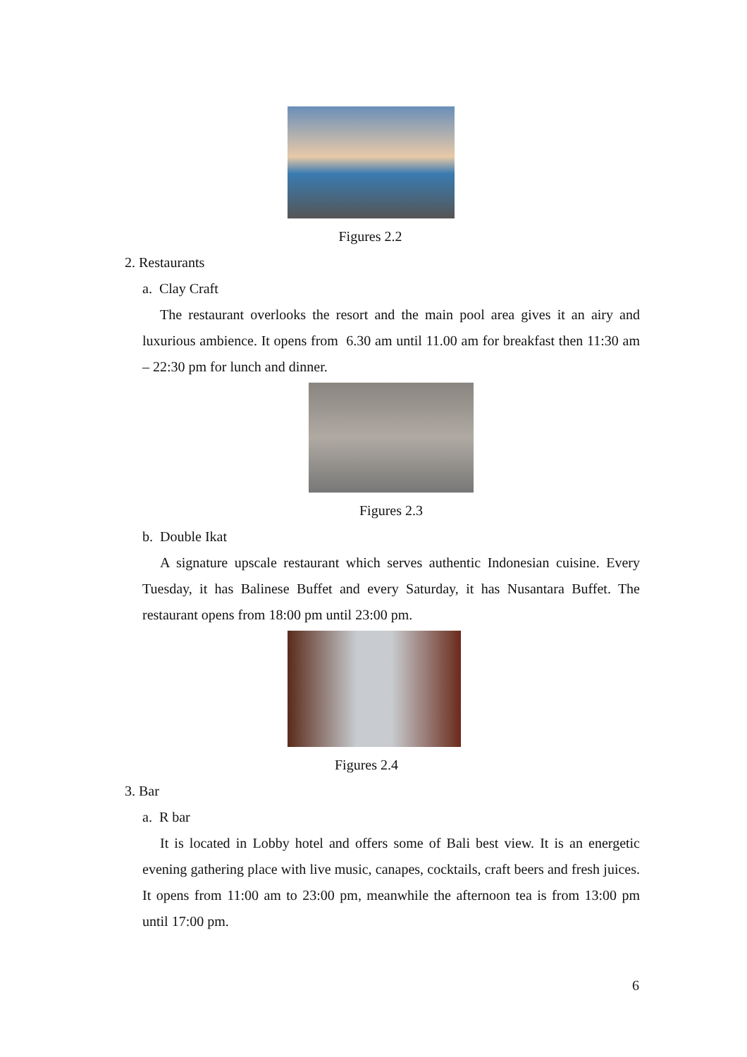Figures 2.2
2. Restaurants
a. Clay Craft
The restaurant overlooks the resort and the main pool area gives it an airy and luxurious ambience. It opens from 6.30 am until 11.00 am for breakfast then 11:30 am – 22:30 pm for lunch and dinner.
Figures 2.3
b. Double Ikat
A signature upscale restaurant which serves authentic Indonesian cuisine. Every Tuesday, it has Balinese Buffet and every Saturday, it has Nusantara Buffet. The restaurant opens from 18:00 pm until 23:00 pm.
Figures 2.4
3. Bar
a. R bar
It is located in Lobby hotel and offers some of Bali best view. It is an energetic evening gathering place with live music, canapes, cocktails, craft beers and fresh juices. It opens from 11:00 am to 23:00 pm, meanwhile the afternoon tea is from 13:00 pm until 17:00 pm.
6